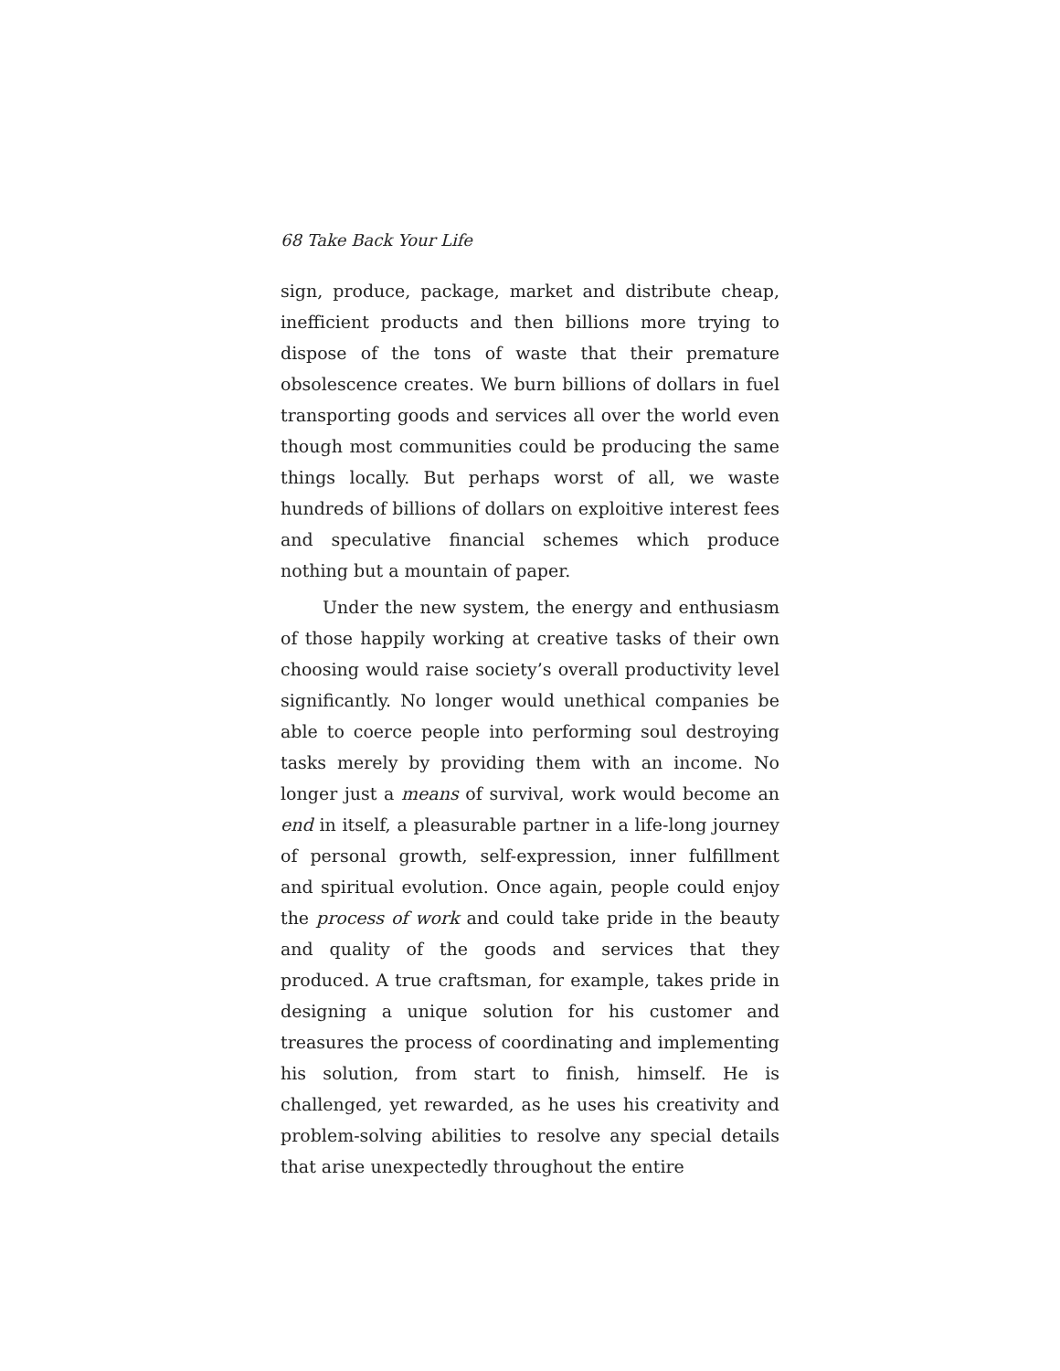68 Take Back Your Life
sign, produce, package, market and distribute cheap, inefficient products and then billions more trying to dispose of the tons of waste that their premature obsolescence creates. We burn billions of dollars in fuel transporting goods and services all over the world even though most communities could be producing the same things locally. But perhaps worst of all, we waste hundreds of billions of dollars on exploitive interest fees and speculative financial schemes which produce nothing but a mountain of paper.
Under the new system, the energy and enthusiasm of those happily working at creative tasks of their own choosing would raise society’s overall productivity level significantly. No longer would unethical companies be able to coerce people into performing soul destroying tasks merely by providing them with an income. No longer just a means of survival, work would become an end in itself, a pleasurable partner in a life-long journey of personal growth, self-expression, inner fulfillment and spiritual evolution. Once again, people could enjoy the process of work and could take pride in the beauty and quality of the goods and services that they produced. A true craftsman, for example, takes pride in designing a unique solution for his customer and treasures the process of coordinating and implementing his solution, from start to finish, himself. He is challenged, yet rewarded, as he uses his creativity and problem-solving abilities to resolve any special details that arise unexpectedly throughout the entire